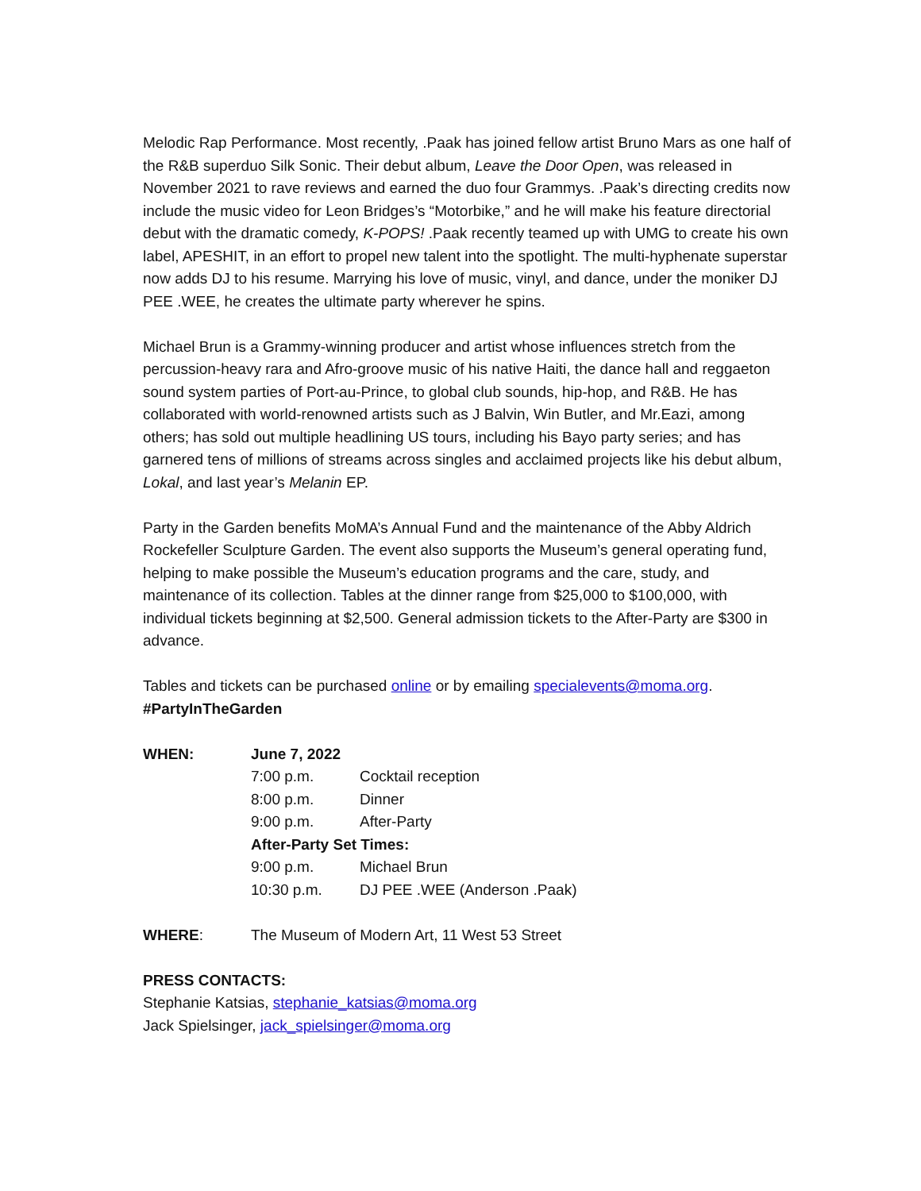Melodic Rap Performance. Most recently, .Paak has joined fellow artist Bruno Mars as one half of the R&B superduo Silk Sonic. Their debut album, Leave the Door Open, was released in November 2021 to rave reviews and earned the duo four Grammys. .Paak’s directing credits now include the music video for Leon Bridges’s “Motorbike,” and he will make his feature directorial debut with the dramatic comedy, K-POPS! .Paak recently teamed up with UMG to create his own label, APESHIT, in an effort to propel new talent into the spotlight. The multi-hyphenate superstar now adds DJ to his resume. Marrying his love of music, vinyl, and dance, under the moniker DJ PEE .WEE, he creates the ultimate party wherever he spins.
Michael Brun is a Grammy-winning producer and artist whose influences stretch from the percussion-heavy rara and Afro-groove music of his native Haiti, the dance hall and reggaeton sound system parties of Port-au-Prince, to global club sounds, hip-hop, and R&B. He has collaborated with world-renowned artists such as J Balvin, Win Butler, and Mr.Eazi, among others; has sold out multiple headlining US tours, including his Bayo party series; and has garnered tens of millions of streams across singles and acclaimed projects like his debut album, Lokal, and last year’s Melanin EP.
Party in the Garden benefits MoMA’s Annual Fund and the maintenance of the Abby Aldrich Rockefeller Sculpture Garden. The event also supports the Museum’s general operating fund, helping to make possible the Museum’s education programs and the care, study, and maintenance of its collection. Tables at the dinner range from $25,000 to $100,000, with individual tickets beginning at $2,500. General admission tickets to the After-Party are $300 in advance.
Tables and tickets can be purchased online or by emailing specialevents@moma.org.
#PartyInTheGarden
| WHEN: | June 7, 2022 | |
| | 7:00 p.m. | Cocktail reception |
| | 8:00 p.m. | Dinner |
| | 9:00 p.m. | After-Party |
| | After-Party Set Times: | |
| | 9:00 p.m. | Michael Brun |
| | 10:30 p.m. | DJ PEE .WEE (Anderson .Paak) |
| WHERE : | The Museum of Modern Art, 11 West 53 Street | |
PRESS CONTACTS:
Stephanie Katsias, stephanie_katsias@moma.org
Jack Spielsinger, jack_spielsinger@moma.org